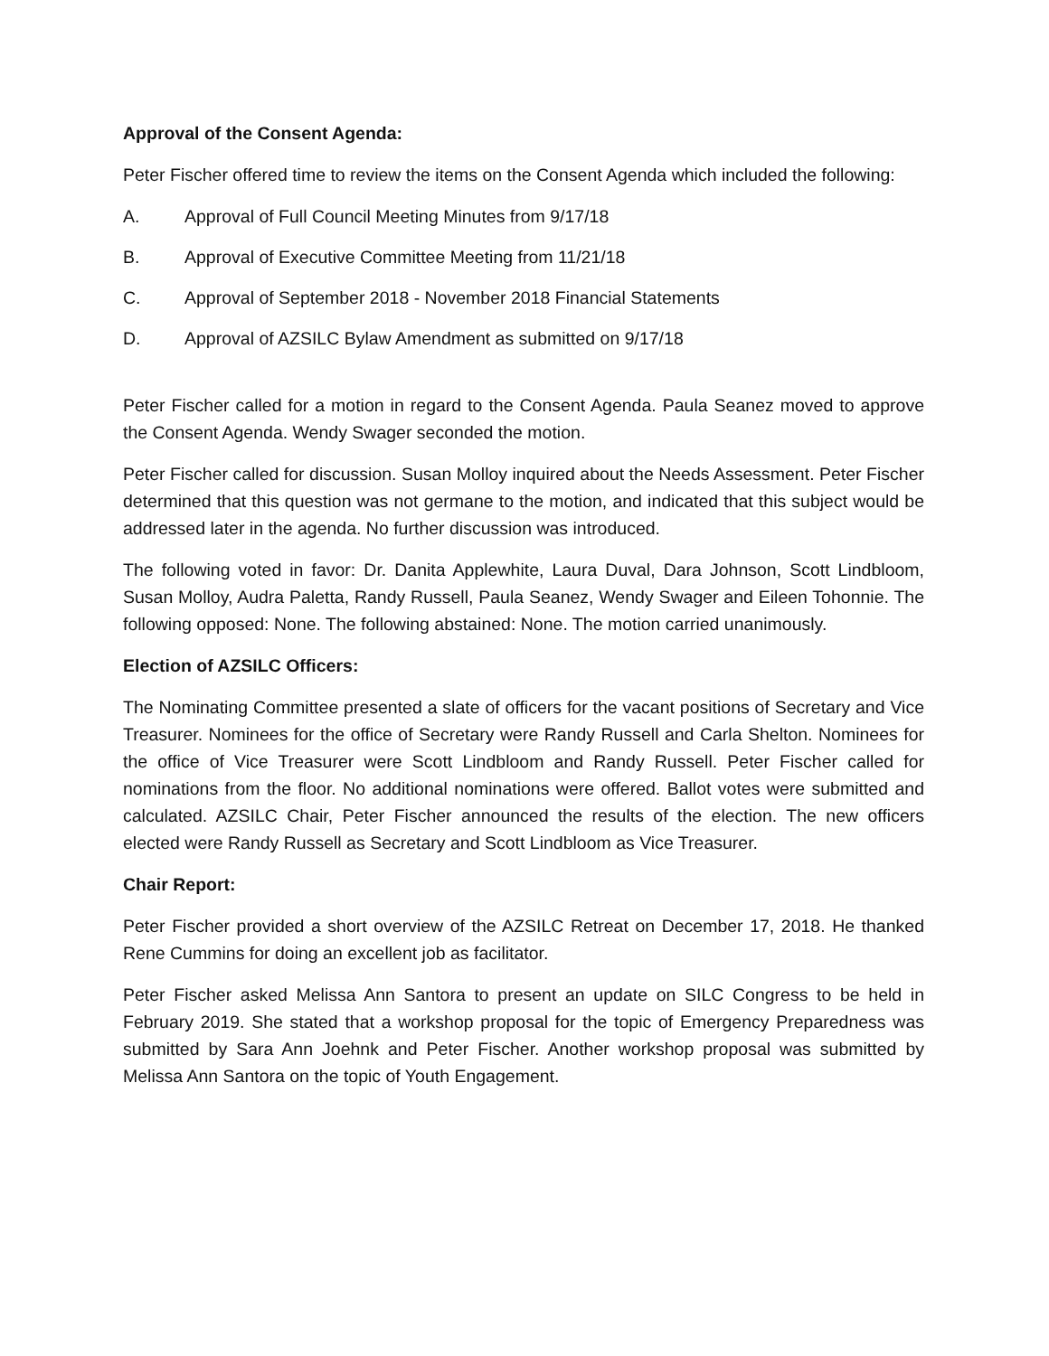Approval of the Consent Agenda:
Peter Fischer offered time to review the items on the Consent Agenda which included the following:
A. Approval of Full Council Meeting Minutes from 9/17/18
B. Approval of Executive Committee Meeting from 11/21/18
C. Approval of September 2018 - November 2018 Financial Statements
D. Approval of AZSILC Bylaw Amendment as submitted on 9/17/18
Peter Fischer called for a motion in regard to the Consent Agenda. Paula Seanez moved to approve the Consent Agenda. Wendy Swager seconded the motion.
Peter Fischer called for discussion. Susan Molloy inquired about the Needs Assessment. Peter Fischer determined that this question was not germane to the motion, and indicated that this subject would be addressed later in the agenda. No further discussion was introduced.
The following voted in favor: Dr. Danita Applewhite, Laura Duval, Dara Johnson, Scott Lindbloom, Susan Molloy, Audra Paletta, Randy Russell, Paula Seanez, Wendy Swager and Eileen Tohonnie. The following opposed: None. The following abstained: None. The motion carried unanimously.
Election of AZSILC Officers:
The Nominating Committee presented a slate of officers for the vacant positions of Secretary and Vice Treasurer. Nominees for the office of Secretary were Randy Russell and Carla Shelton. Nominees for the office of Vice Treasurer were Scott Lindbloom and Randy Russell. Peter Fischer called for nominations from the floor. No additional nominations were offered. Ballot votes were submitted and calculated. AZSILC Chair, Peter Fischer announced the results of the election. The new officers elected were Randy Russell as Secretary and Scott Lindbloom as Vice Treasurer.
Chair Report:
Peter Fischer provided a short overview of the AZSILC Retreat on December 17, 2018. He thanked Rene Cummins for doing an excellent job as facilitator.
Peter Fischer asked Melissa Ann Santora to present an update on SILC Congress to be held in February 2019. She stated that a workshop proposal for the topic of Emergency Preparedness was submitted by Sara Ann Joehnk and Peter Fischer. Another workshop proposal was submitted by Melissa Ann Santora on the topic of Youth Engagement.